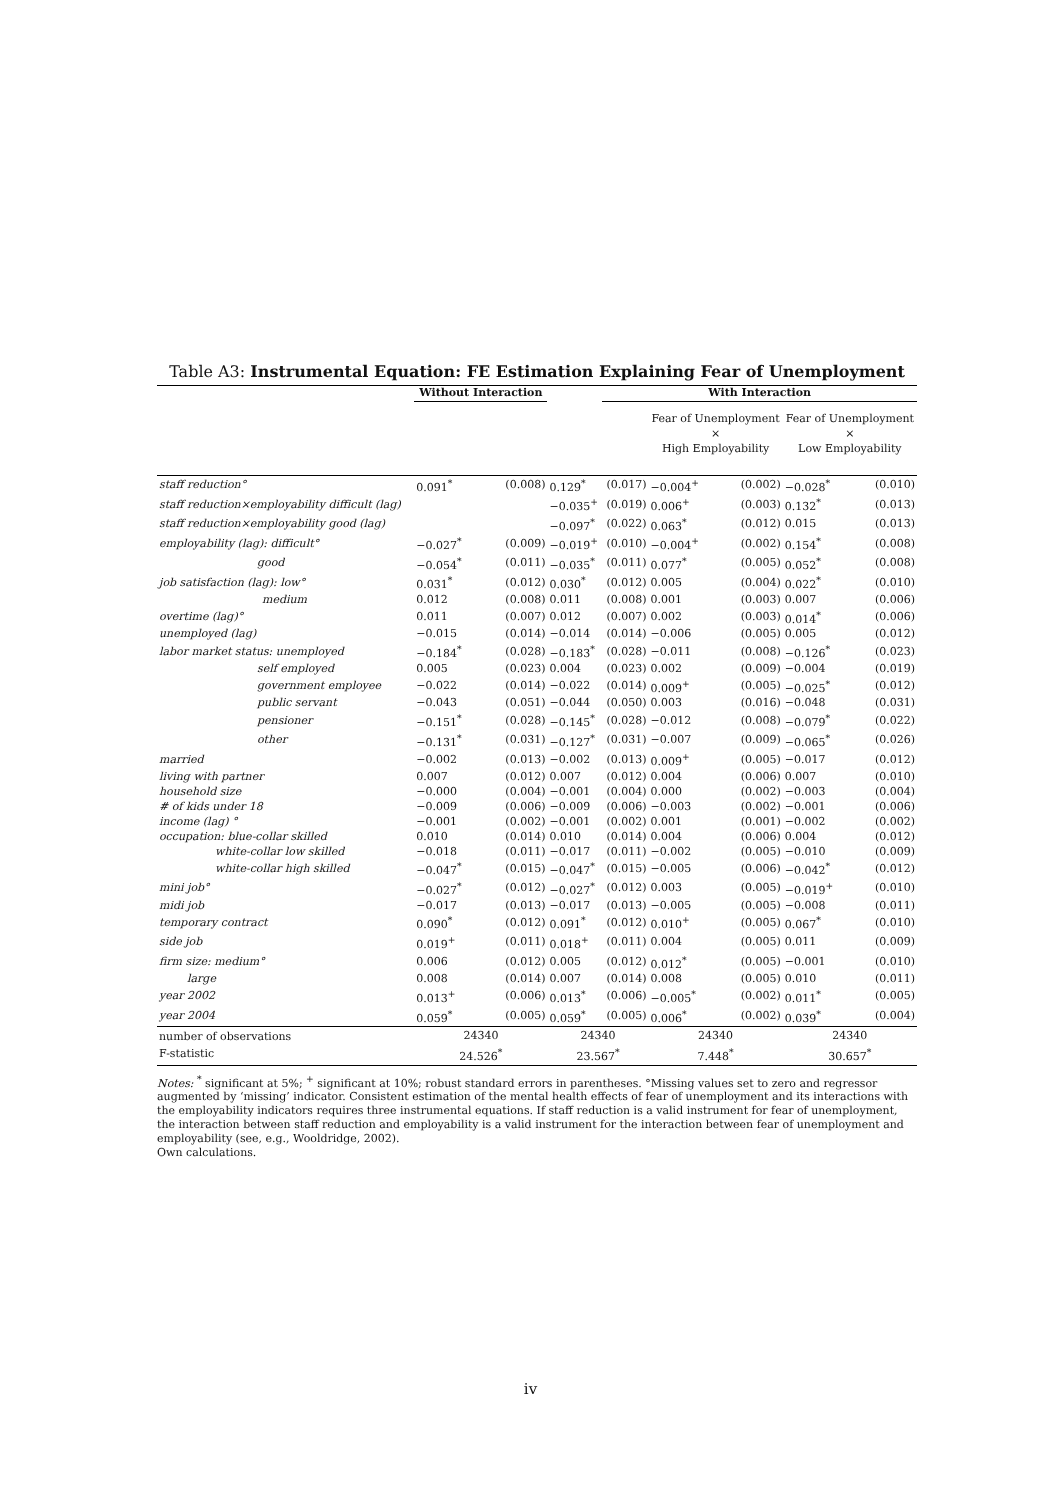Table A3: Instrumental Equation: FE Estimation Explaining Fear of Unemployment
| | Without Interaction | | | With Interaction | | | | |
| --- | --- | --- | --- | --- | --- | --- | --- | --- |
| | | | | | Fear of Unemployment × High Employability | | Fear of Unemployment × Low Employability | |
| staff reduction° | 0.091<sup>*</sup> | (0.008) | 0.129<sup>*</sup> | (0.017) | −0.004<sup>+</sup> | (0.002) | −0.028<sup>*</sup> | (0.010) |
| staff reduction×employability difficult (lag) | | | −0.035<sup>+</sup> | (0.019) | 0.006<sup>+</sup> | (0.003) | 0.132<sup>*</sup> | (0.013) |
| staff reduction×employability good (lag) | | | −0.097<sup>*</sup> | (0.022) | 0.063<sup>*</sup> | (0.012) | 0.015 | (0.013) |
| employability (lag): difficult° | −0.027<sup>*</sup> | (0.009) | −0.019<sup>+</sup> | (0.010) | −0.004<sup>+</sup> | (0.002) | 0.154<sup>*</sup> | (0.008) |
| good | −0.054<sup>*</sup> | (0.011) | −0.035<sup>*</sup> | (0.011) | 0.077<sup>*</sup> | (0.005) | 0.052<sup>*</sup> | (0.008) |
| job satisfaction (lag): low° | 0.031<sup>*</sup> | (0.012) | 0.030<sup>*</sup> | (0.012) | 0.005 | (0.004) | 0.022<sup>*</sup> | (0.010) |
| medium | 0.012 | (0.008) | 0.011 | (0.008) | 0.001 | (0.003) | 0.007 | (0.006) |
| overtime (lag)° | 0.011 | (0.007) | 0.012 | (0.007) | 0.002 | (0.003) | 0.014<sup>*</sup> | (0.006) |
| unemployed (lag) | −0.015 | (0.014) | −0.014 | (0.014) | −0.006 | (0.005) | 0.005 | (0.012) |
| labor market status: unemployed | −0.184<sup>*</sup> | (0.028) | −0.183<sup>*</sup> | (0.028) | −0.011 | (0.008) | −0.126<sup>*</sup> | (0.023) |
| self employed | 0.005 | (0.023) | 0.004 | (0.023) | 0.002 | (0.009) | −0.004 | (0.019) |
| government employee | −0.022 | (0.014) | −0.022 | (0.014) | 0.009<sup>+</sup> | (0.005) | −0.025<sup>*</sup> | (0.012) |
| public servant | −0.043 | (0.051) | −0.044 | (0.050) | 0.003 | (0.016) | −0.048 | (0.031) |
| pensioner | −0.151<sup>*</sup> | (0.028) | −0.145<sup>*</sup> | (0.028) | −0.012 | (0.008) | −0.079<sup>*</sup> | (0.022) |
| other | −0.131<sup>*</sup> | (0.031) | −0.127<sup>*</sup> | (0.031) | −0.007 | (0.009) | −0.065<sup>*</sup> | (0.026) |
| married | −0.002 | (0.013) | −0.002 | (0.013) | 0.009<sup>+</sup> | (0.005) | −0.017 | (0.012) |
| living with partner | 0.007 | (0.012) | 0.007 | (0.012) | 0.004 | (0.006) | 0.007 | (0.010) |
| household size | −0.000 | (0.004) | −0.001 | (0.004) | 0.000 | (0.002) | −0.003 | (0.004) |
| # of kids under 18 | −0.009 | (0.006) | −0.009 | (0.006) | −0.003 | (0.002) | −0.001 | (0.006) |
| income (lag) ° | −0.001 | (0.002) | −0.001 | (0.002) | 0.001 | (0.001) | −0.002 | (0.002) |
| occupation: blue-collar skilled | 0.010 | (0.014) | 0.010 | (0.014) | 0.004 | (0.006) | 0.004 | (0.012) |
| white-collar low skilled | −0.018 | (0.011) | −0.017 | (0.011) | −0.002 | (0.005) | −0.010 | (0.009) |
| white-collar high skilled | −0.047<sup>*</sup> | (0.015) | −0.047<sup>*</sup> | (0.015) | −0.005 | (0.006) | −0.042<sup>*</sup> | (0.012) |
| mini job° | −0.027<sup>*</sup> | (0.012) | −0.027<sup>*</sup> | (0.012) | 0.003 | (0.005) | −0.019<sup>+</sup> | (0.010) |
| midi job | −0.017 | (0.013) | −0.017 | (0.013) | −0.005 | (0.005) | −0.008 | (0.011) |
| temporary contract | 0.090<sup>*</sup> | (0.012) | 0.091<sup>*</sup> | (0.012) | 0.010<sup>+</sup> | (0.005) | 0.067<sup>*</sup> | (0.010) |
| side job | 0.019<sup>+</sup> | (0.011) | 0.018<sup>+</sup> | (0.011) | 0.004 | (0.005) | 0.011 | (0.009) |
| firm size: medium° | 0.006 | (0.012) | 0.005 | (0.012) | 0.012<sup>*</sup> | (0.005) | −0.001 | (0.010) |
| large | 0.008 | (0.014) | 0.007 | (0.014) | 0.008 | (0.005) | 0.010 | (0.011) |
| year 2002 | 0.013<sup>+</sup> | (0.006) | 0.013<sup>*</sup> | (0.006) | −0.005<sup>*</sup> | (0.002) | 0.011<sup>*</sup> | (0.005) |
| year 2004 | 0.059<sup>*</sup> | (0.005) | 0.059<sup>*</sup> | (0.005) | 0.006<sup>*</sup> | (0.002) | 0.039<sup>*</sup> | (0.004) |
| number of observations | 24340 | | 24340 | | 24340 | | 24340 | |
| F-statistic | 24.526<sup>*</sup> | | 23.567<sup>*</sup> | | 7.448<sup>*</sup> | | 30.657<sup>*</sup> | |
Notes: <sup>*</sup> significant at 5%; <sup>+</sup> significant at 10%; robust standard errors in parentheses. °Missing values set to zero and regressor augmented by ‘missing’ indicator. Consistent estimation of the mental health effects of fear of unemployment and its interactions with the employability indicators requires three instrumental equations. If staff reduction is a valid instrument for fear of unemployment, the interaction between staff reduction and employability is a valid instrument for the interaction between fear of unemployment and employability (see, e.g., Wooldridge, 2002).
Own calculations.
iv